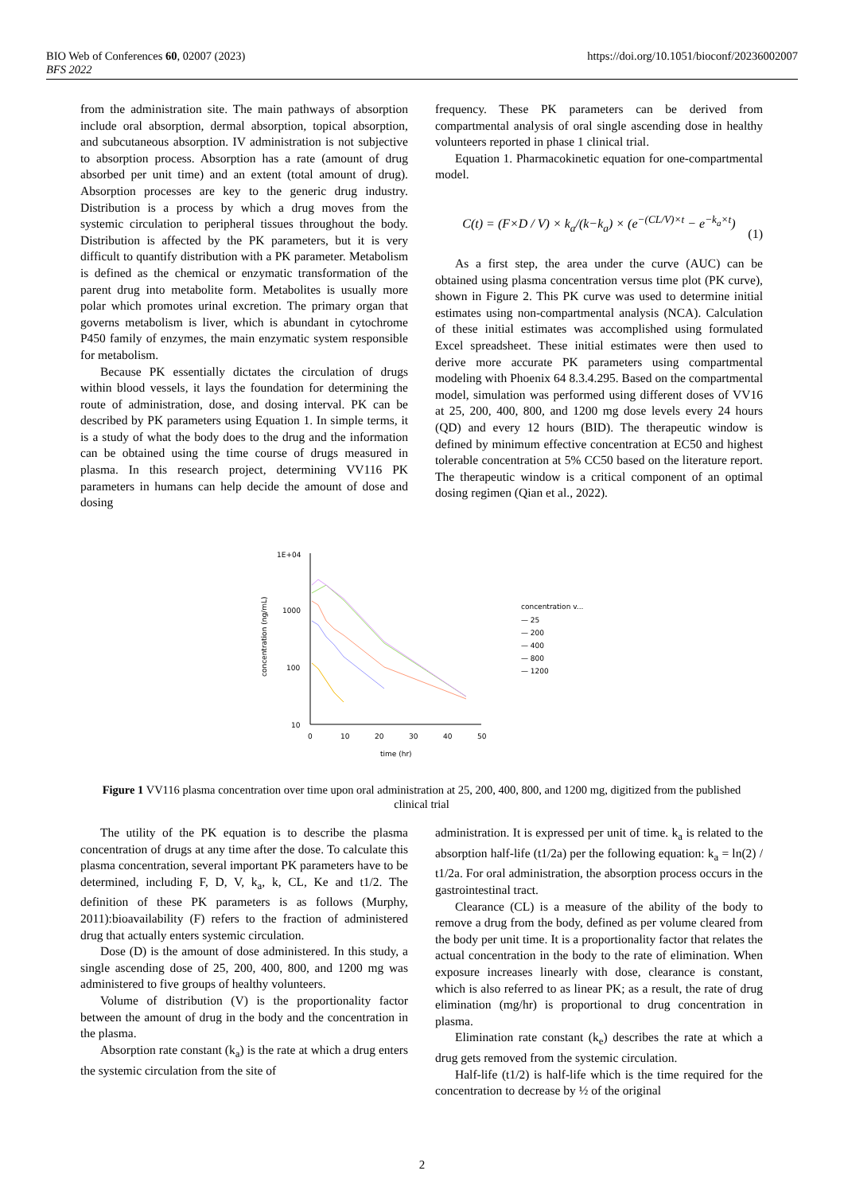https://doi.org/10.1051/bioconf/20236002007 BIO Web of Conferences 60, 02007 (2023)
BFS 2022
from the administration site. The main pathways of absorption include oral absorption, dermal absorption, topical absorption, and subcutaneous absorption. IV administration is not subjective to absorption process. Absorption has a rate (amount of drug absorbed per unit time) and an extent (total amount of drug). Absorption processes are key to the generic drug industry. Distribution is a process by which a drug moves from the systemic circulation to peripheral tissues throughout the body. Distribution is affected by the PK parameters, but it is very difficult to quantify distribution with a PK parameter. Metabolism is defined as the chemical or enzymatic transformation of the parent drug into metabolite form. Metabolites is usually more polar which promotes urinal excretion. The primary organ that governs metabolism is liver, which is abundant in cytochrome P450 family of enzymes, the main enzymatic system responsible for metabolism.
Because PK essentially dictates the circulation of drugs within blood vessels, it lays the foundation for determining the route of administration, dose, and dosing interval. PK can be described by PK parameters using Equation 1. In simple terms, it is a study of what the body does to the drug and the information can be obtained using the time course of drugs measured in plasma. In this research project, determining VV116 PK parameters in humans can help decide the amount of dose and dosing
frequency. These PK parameters can be derived from compartmental analysis of oral single ascending dose in healthy volunteers reported in phase 1 clinical trial.
Equation 1. Pharmacokinetic equation for one-compartmental model.
C(t) = (F×D / V) × k<sub>a</sub>/(k−k<sub>a</sub>) × (e<sup>−(CL/V)×t</sup> − e<sup>−k<sub>a</sub>×t</sup>)
(1)
As a first step, the area under the curve (AUC) can be obtained using plasma concentration versus time plot (PK curve), shown in Figure 2. This PK curve was used to determine initial estimates using non-compartmental analysis (NCA). Calculation of these initial estimates was accomplished using formulated Excel spreadsheet. These initial estimates were then used to derive more accurate PK parameters using compartmental modeling with Phoenix 64 8.3.4.295. Based on the compartmental model, simulation was performed using different doses of VV16 at 25, 200, 400, 800, and 1200 mg dose levels every 24 hours (QD) and every 12 hours (BID). The therapeutic window is defined by minimum effective concentration at EC50 and highest tolerable concentration at 5% CC50 based on the literature report. The therapeutic window is a critical component of an optimal dosing regimen (Qian et al., 2022).
1E+04
1000
100
10
0
10
20
30
40
50
time (hr)
concentration (ng/mL)
concentration v...
— 25
— 200
— 400
— 800
— 1200
Figure 1 VV116 plasma concentration over time upon oral administration at 25, 200, 400, 800, and 1200 mg, digitized from the published clinical trial
The utility of the PK equation is to describe the plasma concentration of drugs at any time after the dose. To calculate this plasma concentration, several important PK parameters have to be determined, including F, D, V, k<sub>a</sub>, k, CL, Ke and t1/2. The definition of these PK parameters is as follows (Murphy, 2011):bioavailability (F) refers to the fraction of administered drug that actually enters systemic circulation.
Dose (D) is the amount of dose administered. In this study, a single ascending dose of 25, 200, 400, 800, and 1200 mg was administered to five groups of healthy volunteers.
Volume of distribution (V) is the proportionality factor between the amount of drug in the body and the concentration in the plasma.
Absorption rate constant (k<sub>a</sub>) is the rate at which a drug enters the systemic circulation from the site of
administration. It is expressed per unit of time. k<sub>a</sub> is related to the absorption half-life (t1/2a) per the following equation: k<sub>a</sub> = ln(2) / t1/2a. For oral administration, the absorption process occurs in the gastrointestinal tract.
Clearance (CL) is a measure of the ability of the body to remove a drug from the body, defined as per volume cleared from the body per unit time. It is a proportionality factor that relates the actual concentration in the body to the rate of elimination. When exposure increases linearly with dose, clearance is constant, which is also referred to as linear PK; as a result, the rate of drug elimination (mg/hr) is proportional to drug concentration in plasma.
Elimination rate constant (k<sub>e</sub>) describes the rate at which a drug gets removed from the systemic circulation.
Half-life (t1/2) is half-life which is the time required for the concentration to decrease by ½ of the original
2